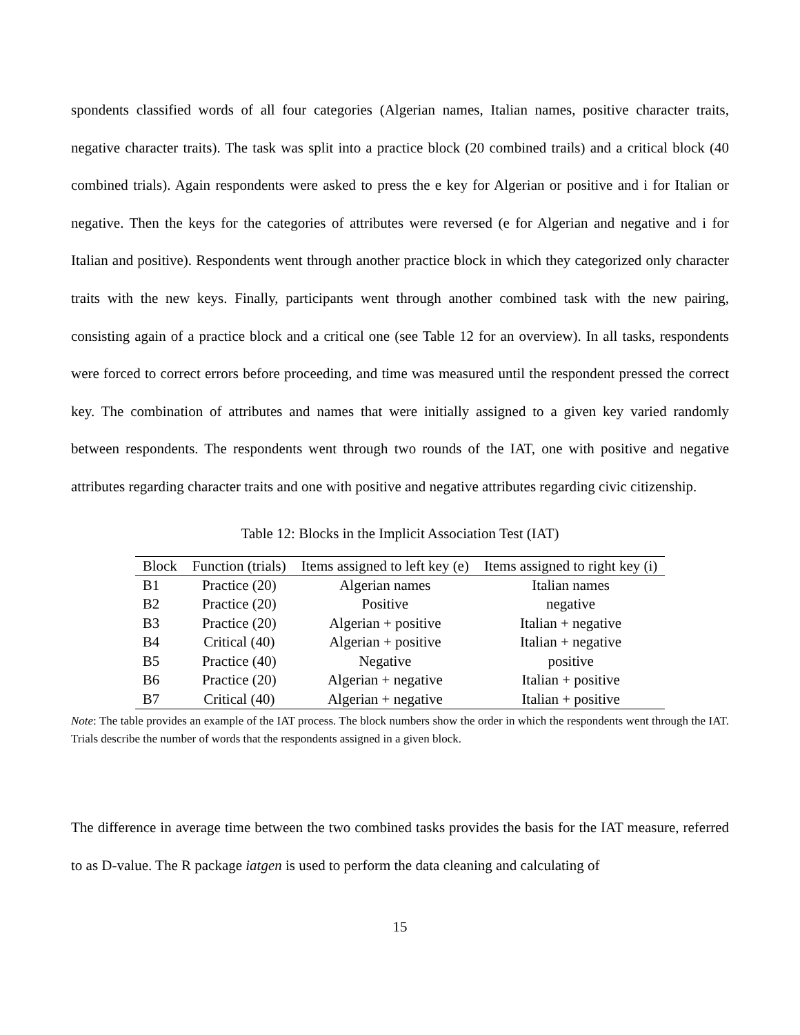spondents classified words of all four categories (Algerian names, Italian names, positive character traits, negative character traits). The task was split into a practice block (20 combined trails) and a critical block (40 combined trials). Again respondents were asked to press the e key for Algerian or positive and i for Italian or negative. Then the keys for the categories of attributes were reversed (e for Algerian and negative and i for Italian and positive). Respondents went through another practice block in which they categorized only character traits with the new keys. Finally, participants went through another combined task with the new pairing, consisting again of a practice block and a critical one (see Table 12 for an overview). In all tasks, respondents were forced to correct errors before proceeding, and time was measured until the respondent pressed the correct key. The combination of attributes and names that were initially assigned to a given key varied randomly between respondents. The respondents went through two rounds of the IAT, one with positive and negative attributes regarding character traits and one with positive and negative attributes regarding civic citizenship.
Table 12: Blocks in the Implicit Association Test (IAT)
| Block | Function (trials) | Items assigned to left key (e) | Items assigned to right key (i) |
| --- | --- | --- | --- |
| B1 | Practice (20) | Algerian names | Italian names |
| B2 | Practice (20) | Positive | negative |
| B3 | Practice (20) | Algerian + positive | Italian + negative |
| B4 | Critical (40) | Algerian + positive | Italian + negative |
| B5 | Practice (40) | Negative | positive |
| B6 | Practice (20) | Algerian + negative | Italian + positive |
| B7 | Critical (40) | Algerian + negative | Italian + positive |
Note: The table provides an example of the IAT process. The block numbers show the order in which the respondents went through the IAT. Trials describe the number of words that the respondents assigned in a given block.
The difference in average time between the two combined tasks provides the basis for the IAT measure, referred to as D-value. The R package iatgen is used to perform the data cleaning and calculating of
15